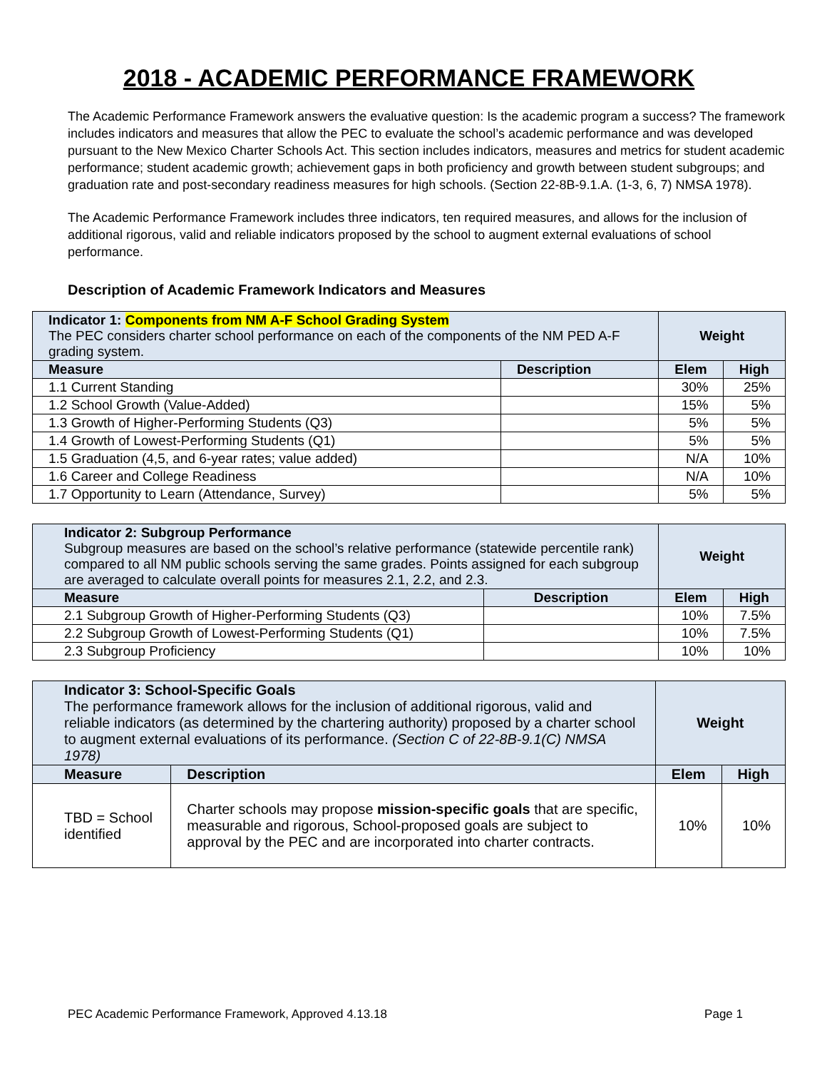2018 - ACADEMIC PERFORMANCE FRAMEWORK
The Academic Performance Framework answers the evaluative question: Is the academic program a success? The framework includes indicators and measures that allow the PEC to evaluate the school’s academic performance and was developed pursuant to the New Mexico Charter Schools Act. This section includes indicators, measures and metrics for student academic performance; student academic growth; achievement gaps in both proficiency and growth between student subgroups; and graduation rate and post-secondary readiness measures for high schools. (Section 22-8B-9.1.A. (1-3, 6, 7) NMSA 1978).
The Academic Performance Framework includes three indicators, ten required measures, and allows for the inclusion of additional rigorous, valid and reliable indicators proposed by the school to augment external evaluations of school performance.
Description of Academic Framework Indicators and Measures
| Indicator 1: Components from NM A-F School Grading System The PEC considers charter school performance on each of the components of the NM PED A-F grading system. | | Weight | |
| Measure | Description | Elem | High |
| 1.1 Current Standing | | 30% | 25% |
| 1.2 School Growth (Value-Added) | | 15% | 5% |
| 1.3 Growth of Higher-Performing Students (Q3) | | 5% | 5% |
| 1.4 Growth of Lowest-Performing Students (Q1) | | 5% | 5% |
| 1.5 Graduation (4,5, and 6-year rates; value added) | | N/A | 10% |
| 1.6 Career and College Readiness | | N/A | 10% |
| 1.7 Opportunity to Learn (Attendance, Survey) | | 5% | 5% |
| Indicator 2: Subgroup Performance Subgroup measures are based on the school’s relative performance (statewide percentile rank) compared to all NM public schools serving the same grades. Points assigned for each subgroup are averaged to calculate overall points for measures 2.1, 2.2, and 2.3. | | Weight | |
| Measure | Description | Elem | High |
| 2.1 Subgroup Growth of Higher-Performing Students (Q3) | | 10% | 7.5% |
| 2.2 Subgroup Growth of Lowest-Performing Students (Q1) | | 10% | 7.5% |
| 2.3 Subgroup Proficiency | | 10% | 10% |
| Indicator 3: School-Specific Goals The performance framework allows for the inclusion of additional rigorous, valid and reliable indicators (as determined by the chartering authority) proposed by a charter school to augment external evaluations of its performance. (Section C of 22-8B-9.1(C) NMSA 1978) | | Weight | |
| Measure | Description | Elem | High |
| TBD = School identified | Charter schools may propose mission-specific goals that are specific, measurable and rigorous, School-proposed goals are subject to approval by the PEC and are incorporated into charter contracts. | 10% | 10% |
PEC Academic Performance Framework, Approved 4.13.18 Page 1